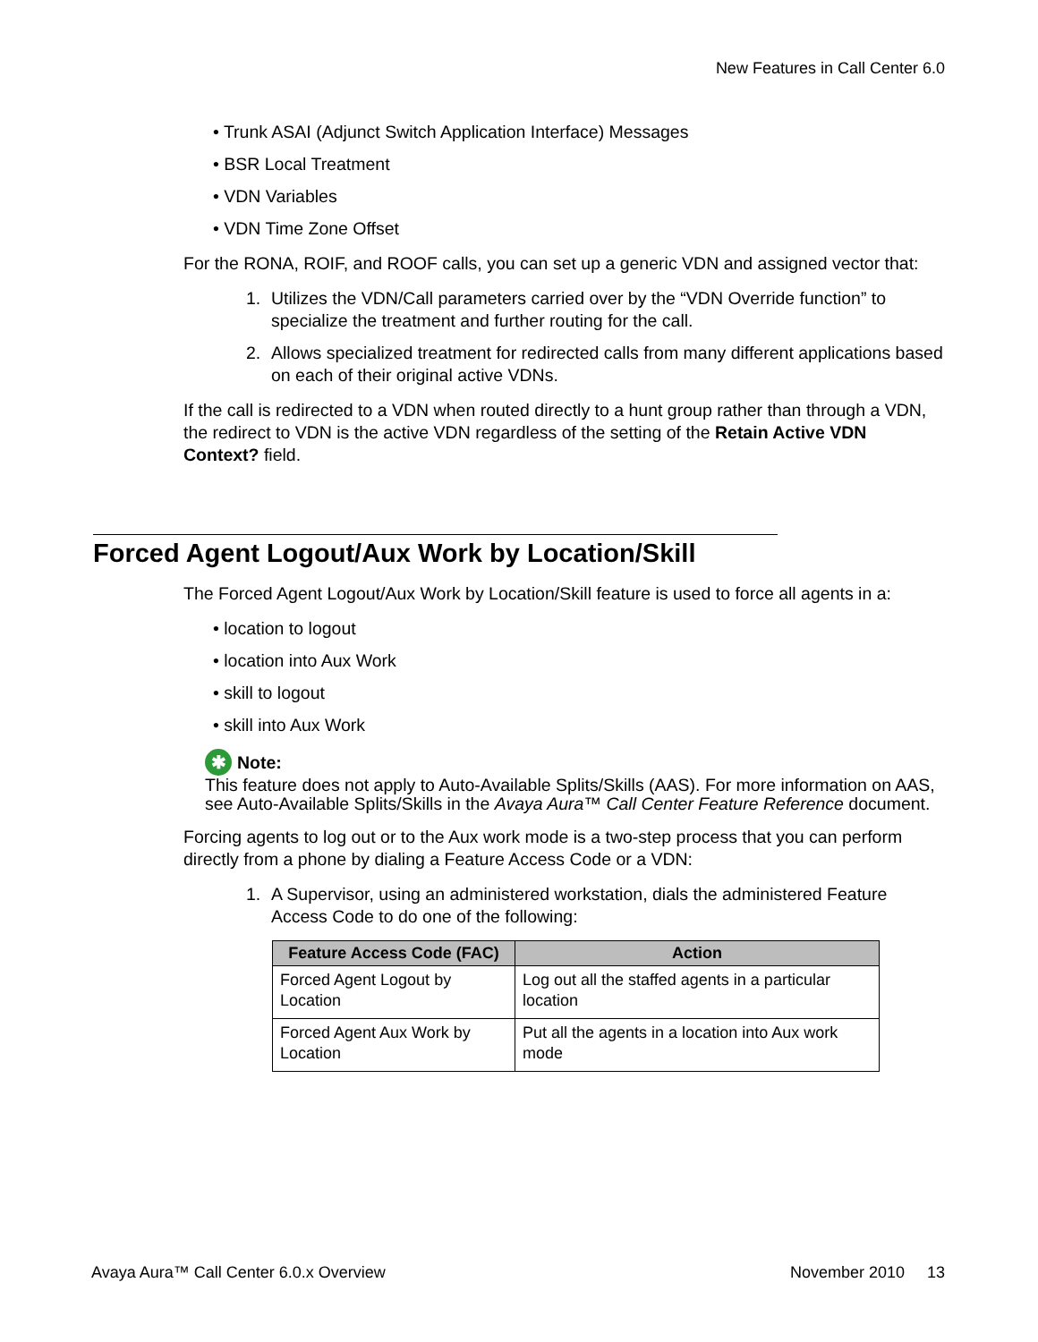New Features in Call Center 6.0
• Trunk ASAI (Adjunct Switch Application Interface) Messages
• BSR Local Treatment
• VDN Variables
• VDN Time Zone Offset
For the RONA, ROIF, and ROOF calls, you can set up a generic VDN and assigned vector that:
1. Utilizes the VDN/Call parameters carried over by the “VDN Override function” to specialize the treatment and further routing for the call.
2. Allows specialized treatment for redirected calls from many different applications based on each of their original active VDNs.
If the call is redirected to a VDN when routed directly to a hunt group rather than through a VDN, the redirect to VDN is the active VDN regardless of the setting of the Retain Active VDN Context? field.
Forced Agent Logout/Aux Work by Location/Skill
The Forced Agent Logout/Aux Work by Location/Skill feature is used to force all agents in a:
• location to logout
• location into Aux Work
• skill to logout
• skill into Aux Work
✱ Note:
This feature does not apply to Auto-Available Splits/Skills (AAS). For more information on AAS, see Auto-Available Splits/Skills in the Avaya Aura™ Call Center Feature Reference document.
Forcing agents to log out or to the Aux work mode is a two-step process that you can perform directly from a phone by dialing a Feature Access Code or a VDN:
1. A Supervisor, using an administered workstation, dials the administered Feature Access Code to do one of the following:
| Feature Access Code (FAC) | Action |
| --- | --- |
| Forced Agent Logout by Location | Log out all the staffed agents in a particular location |
| Forced Agent Aux Work by Location | Put all the agents in a location into Aux work mode |
Avaya Aura™ Call Center 6.0.x Overview November 2010 13